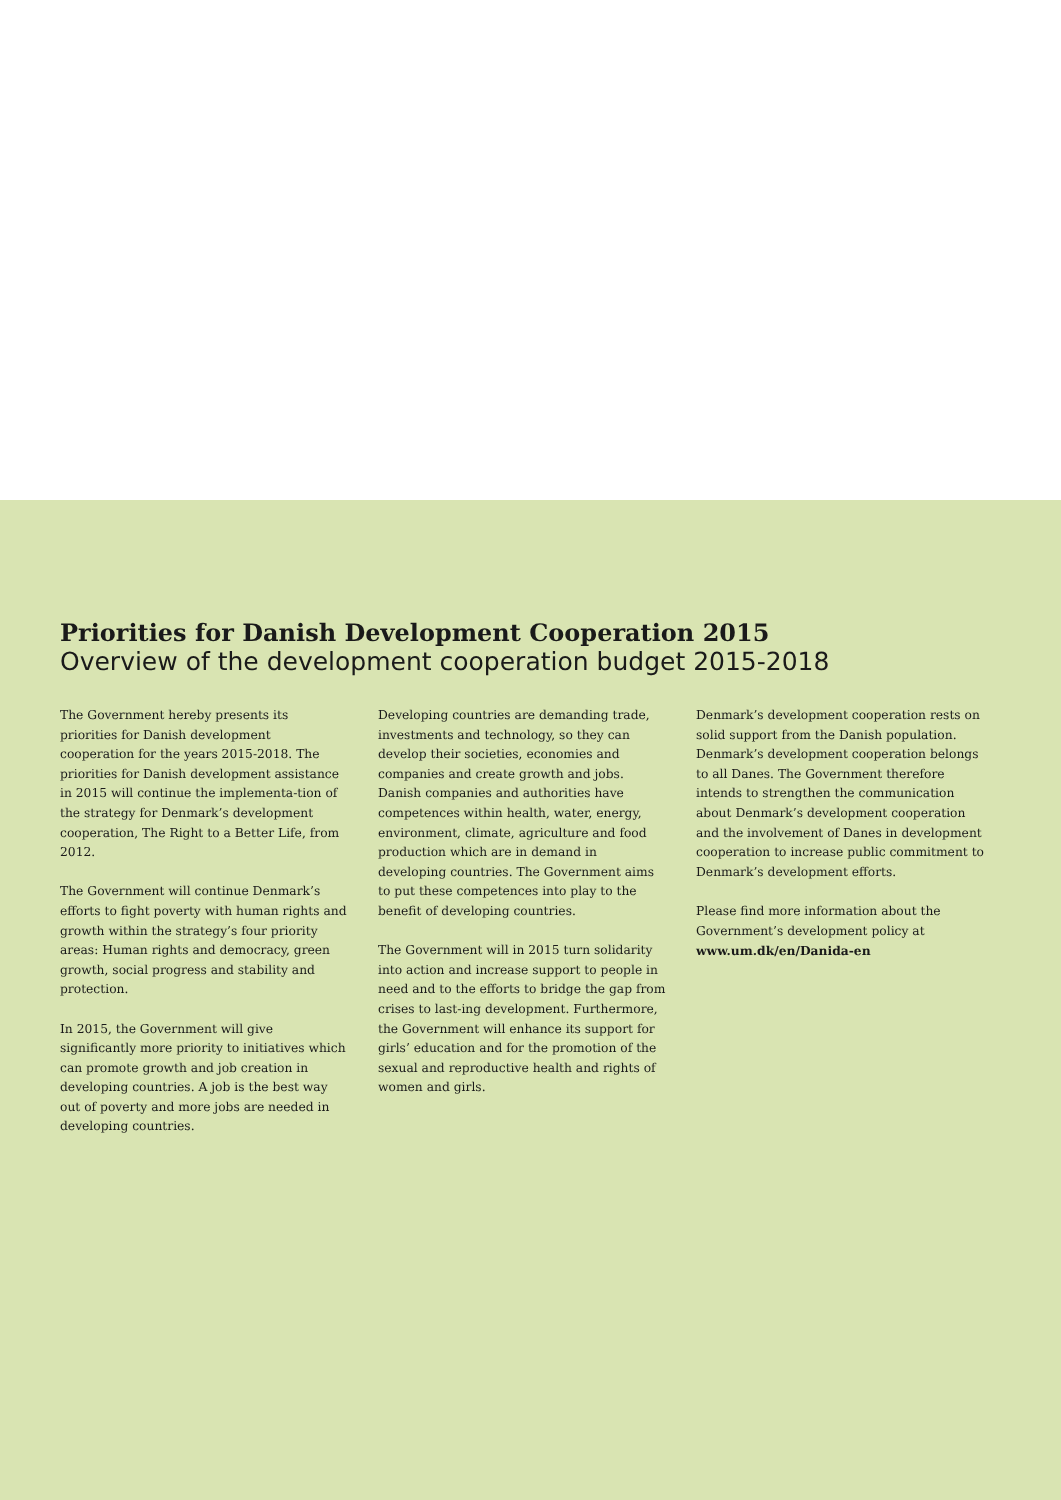Priorities for Danish Development Cooperation 2015
Overview of the development cooperation budget 2015-2018
The Government hereby presents its priorities for Danish development cooperation for the years 2015-2018. The priorities for Danish development assistance in 2015 will continue the implementa-tion of the strategy for Denmark’s development cooperation, The Right to a Better Life, from 2012.
The Government will continue Denmark’s efforts to fight poverty with human rights and growth within the strategy’s four priority areas: Human rights and democracy, green growth, social progress and stability and protection.
In 2015, the Government will give significantly more priority to initiatives which can promote growth and job creation in developing countries. A job is the best way out of poverty and more jobs are needed in developing countries.
Developing countries are demanding trade, investments and technology, so they can develop their societies, economies and companies and create growth and jobs. Danish companies and authorities have competences within health, water, energy, environment, climate, agriculture and food production which are in demand in developing countries. The Government aims to put these competences into play to the benefit of developing countries.
The Government will in 2015 turn solidarity into action and increase support to people in need and to the efforts to bridge the gap from crises to last-ing development. Furthermore, the Government will enhance its support for girls’ education and for the promotion of the sexual and reproductive health and rights of women and girls.
Denmark’s development cooperation rests on solid support from the Danish population. Denmark’s development cooperation belongs to all Danes. The Government therefore intends to strengthen the communication about Denmark’s development cooperation and the involvement of Danes in development cooperation to increase public commitment to Denmark’s development efforts.
Please find more information about the Government’s development policy at www.um.dk/en/Danida-en